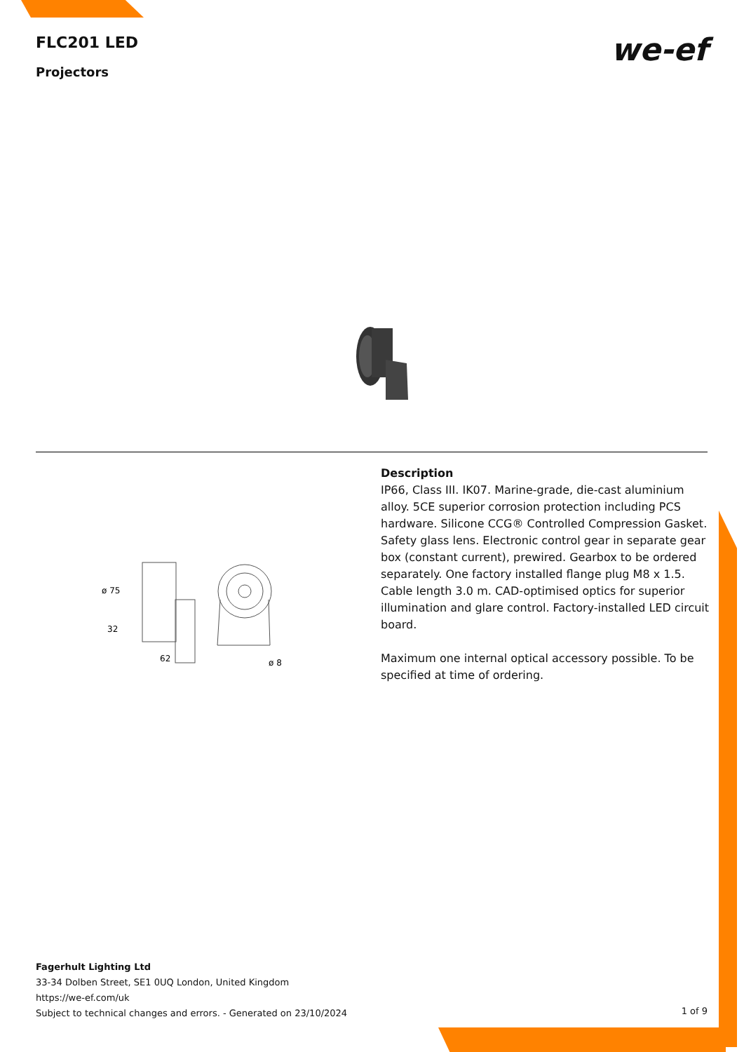FLC201 LED
Projectors
we-ef
ø 75
32
62
ø 8
Description
IP66, Class III. IK07. Marine-grade, die-cast aluminium alloy. 5CE superior corrosion protection including PCS hardware. Silicone CCG® Controlled Compression Gasket. Safety glass lens. Electronic control gear in separate gear box (constant current), prewired. Gearbox to be ordered separately. One factory installed flange plug M8 x 1.5. Cable length 3.0 m. CAD-optimised optics for superior illumination and glare control. Factory-installed LED circuit board.
Maximum one internal optical accessory possible. To be specified at time of ordering.
Fagerhult Lighting Ltd
33-34 Dolben Street, SE1 0UQ London, United Kingdom
https://we-ef.com/uk
Subject to technical changes and errors. - Generated on 23/10/2024
1 of 9